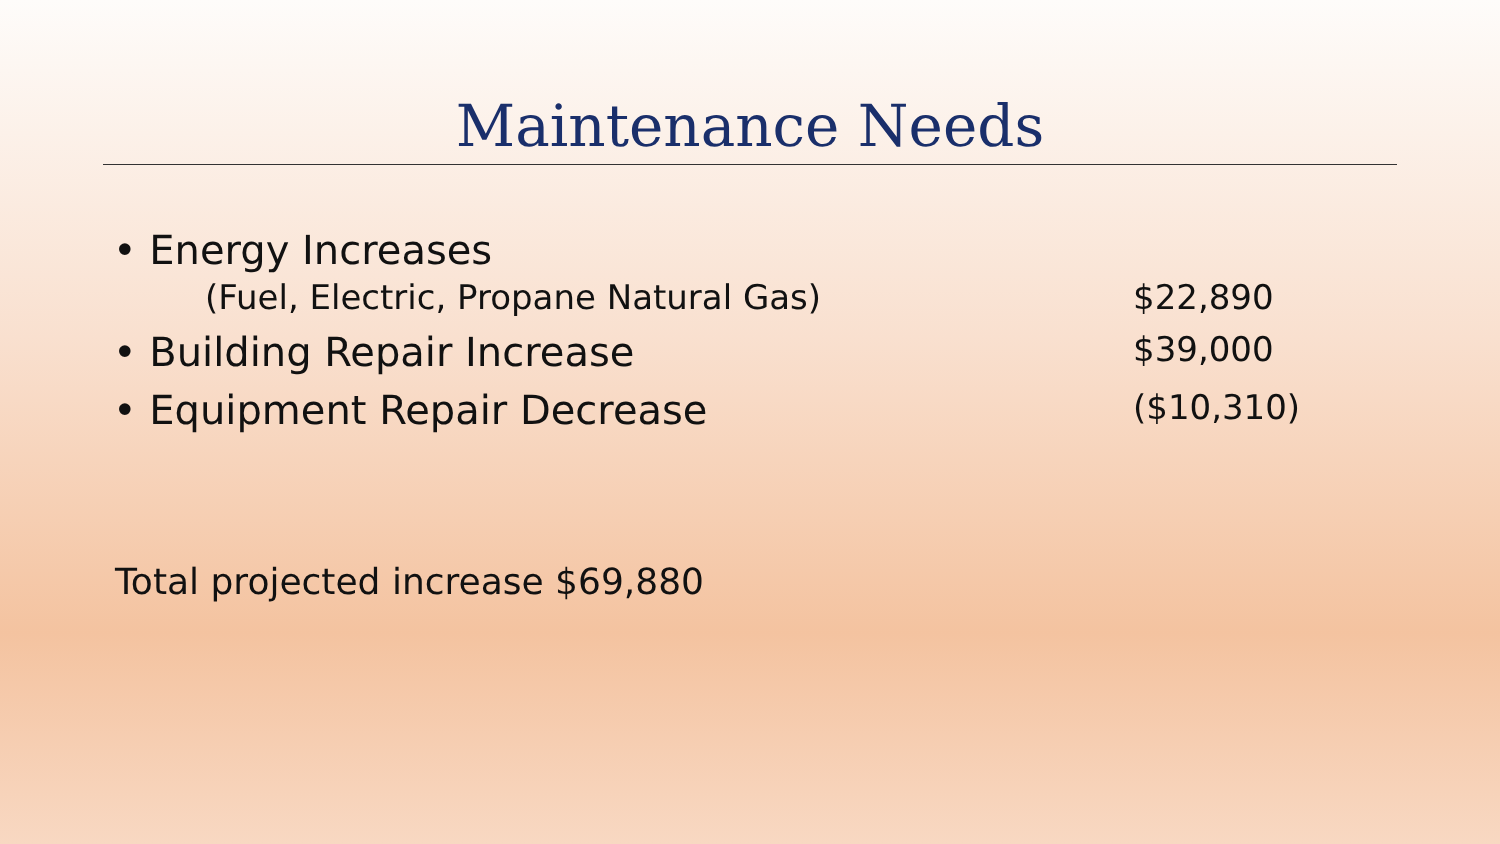Maintenance Needs
• Energy Increases
(Fuel, Electric, Propane Natural Gas) $22,890
• Building Repair Increase $39,000
• Equipment Repair Decrease ($10,310)
Total projected increase $69,880